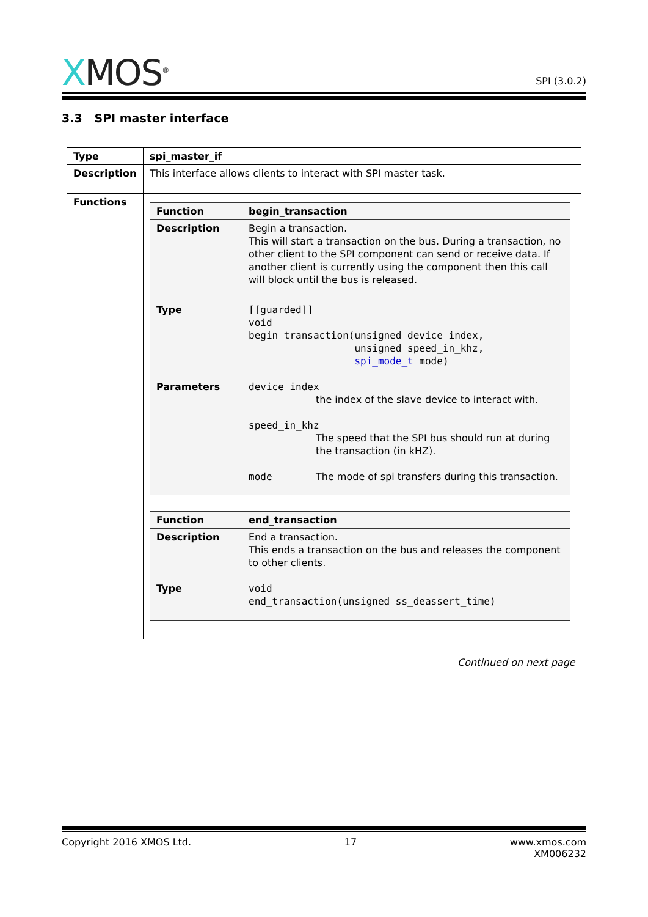XMOS<sup>®</sup>
SPI (3.0.2)
3.3 SPI master interface
| Type | spi_master_if |
| Description | This interface allows clients to interact with SPI master task. |
| Functions | / Function / begin_transaction / / Description / Begin a transaction. This will start a transaction on the bus. During a transaction, no other client to the SPI component can send or receive data. If another client is currently using the component then this call will block until the bus is released. / / Type Parameters / [[guarded]] void begin_transaction(unsigned device_index, unsigned speed_in_khz, spi_mode_t mode) device_index the index of the slave device to interact with. speed_in_khz The speed that the SPI bus should run at during the transaction (in kHZ). mode The mode of spi transfers during this transaction. / / Function / end_transaction / / Description Type / End a transaction. This ends a transaction on the bus and releases the component to other clients. void end_transaction(unsigned ss_deassert_time) / |
Continued on next page
Copyright 2016 XMOS Ltd. 17 www.xmos.com
XM006232